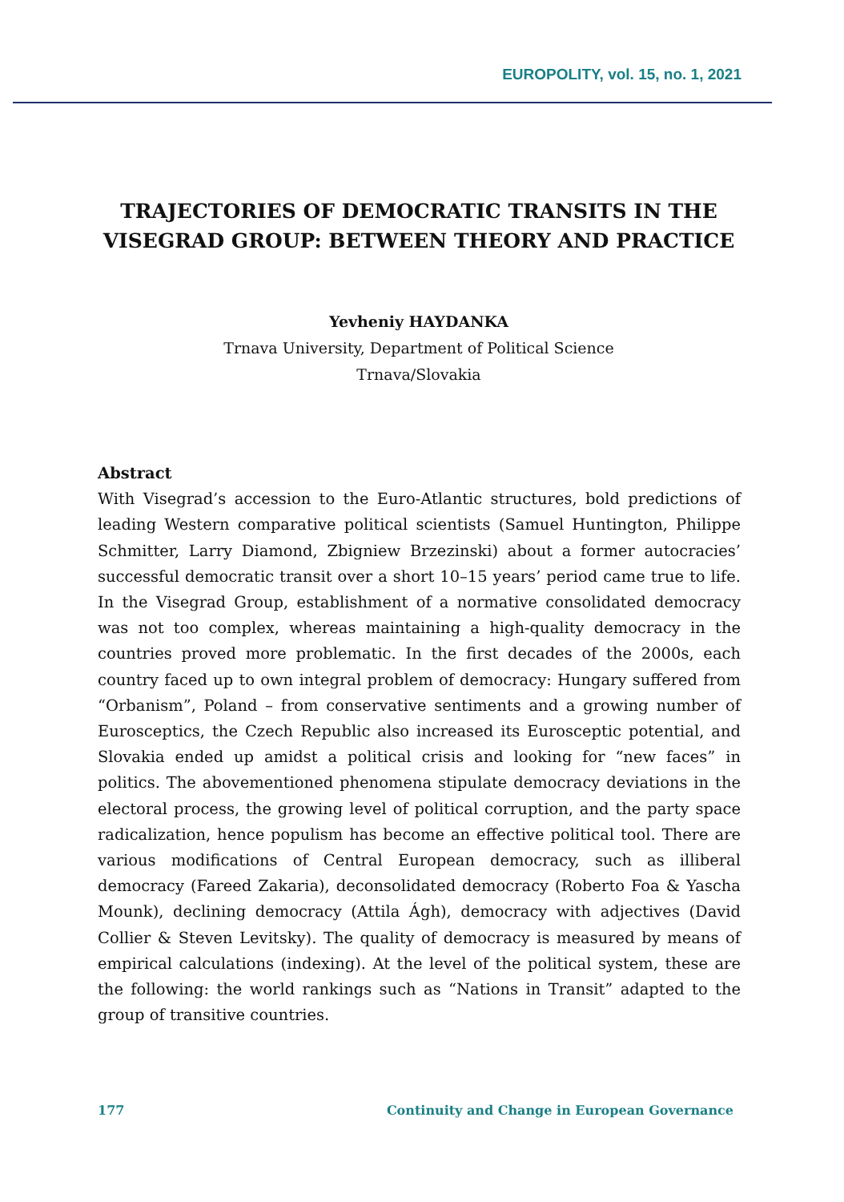EUROPOLITY, vol. 15, no. 1, 2021
TRAJECTORIES OF DEMOCRATIC TRANSITS IN THE VISEGRAD GROUP: BETWEEN THEORY AND PRACTICE
Yevheniy HAYDANKA
Trnava University, Department of Political Science
Trnava/Slovakia
Abstract
With Visegrad’s accession to the Euro-Atlantic structures, bold predictions of leading Western comparative political scientists (Samuel Huntington, Philippe Schmitter, Larry Diamond, Zbigniew Brzezinski) about a former autocracies’ successful democratic transit over a short 10–15 years’ period came true to life. In the Visegrad Group, establishment of a normative consolidated democracy was not too complex, whereas maintaining a high-quality democracy in the countries proved more problematic. In the first decades of the 2000s, each country faced up to own integral problem of democracy: Hungary suffered from “Orbanism”, Poland – from conservative sentiments and a growing number of Eurosceptics, the Czech Republic also increased its Eurosceptic potential, and Slovakia ended up amidst a political crisis and looking for “new faces” in politics. The abovementioned phenomena stipulate democracy deviations in the electoral process, the growing level of political corruption, and the party space radicalization, hence populism has become an effective political tool. There are various modifications of Central European democracy, such as illiberal democracy (Fareed Zakaria), deconsolidated democracy (Roberto Foa & Yascha Mounk), declining democracy (Attila Ágh), democracy with adjectives (David Collier & Steven Levitsky). The quality of democracy is measured by means of empirical calculations (indexing). At the level of the political system, these are the following: the world rankings such as “Nations in Transit” adapted to the group of transitive countries.
177 Continuity and Change in European Governance